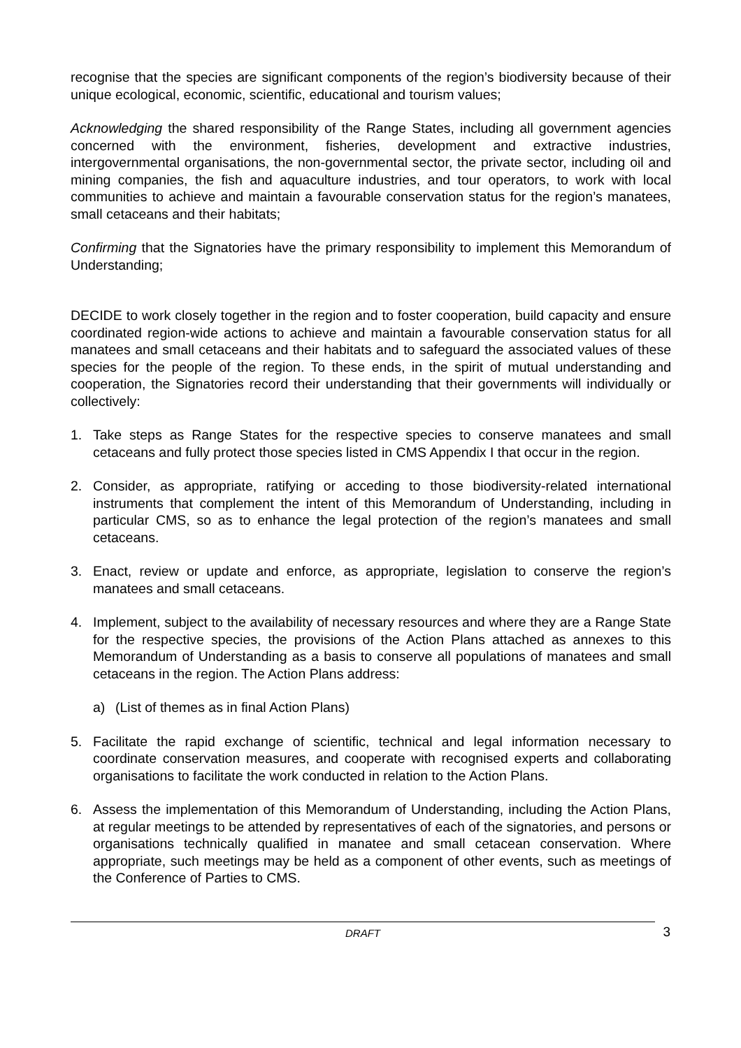recognise that the species are significant components of the region’s biodiversity because of their unique ecological, economic, scientific, educational and tourism values;
Acknowledging the shared responsibility of the Range States, including all government agencies concerned with the environment, fisheries, development and extractive industries, intergovernmental organisations, the non-governmental sector, the private sector, including oil and mining companies, the fish and aquaculture industries, and tour operators, to work with local communities to achieve and maintain a favourable conservation status for the region’s manatees, small cetaceans and their habitats;
Confirming that the Signatories have the primary responsibility to implement this Memorandum of Understanding;
DECIDE to work closely together in the region and to foster cooperation, build capacity and ensure coordinated region-wide actions to achieve and maintain a favourable conservation status for all manatees and small cetaceans and their habitats and to safeguard the associated values of these species for the people of the region. To these ends, in the spirit of mutual understanding and cooperation, the Signatories record their understanding that their governments will individually or collectively:
1. Take steps as Range States for the respective species to conserve manatees and small cetaceans and fully protect those species listed in CMS Appendix I that occur in the region.
2. Consider, as appropriate, ratifying or acceding to those biodiversity-related international instruments that complement the intent of this Memorandum of Understanding, including in particular CMS, so as to enhance the legal protection of the region’s manatees and small cetaceans.
3. Enact, review or update and enforce, as appropriate, legislation to conserve the region’s manatees and small cetaceans.
4. Implement, subject to the availability of necessary resources and where they are a Range State for the respective species, the provisions of the Action Plans attached as annexes to this Memorandum of Understanding as a basis to conserve all populations of manatees and small cetaceans in the region. The Action Plans address:
a) (List of themes as in final Action Plans)
5. Facilitate the rapid exchange of scientific, technical and legal information necessary to coordinate conservation measures, and cooperate with recognised experts and collaborating organisations to facilitate the work conducted in relation to the Action Plans.
6. Assess the implementation of this Memorandum of Understanding, including the Action Plans, at regular meetings to be attended by representatives of each of the signatories, and persons or organisations technically qualified in manatee and small cetacean conservation. Where appropriate, such meetings may be held as a component of other events, such as meetings of the Conference of Parties to CMS.
DRAFT
3